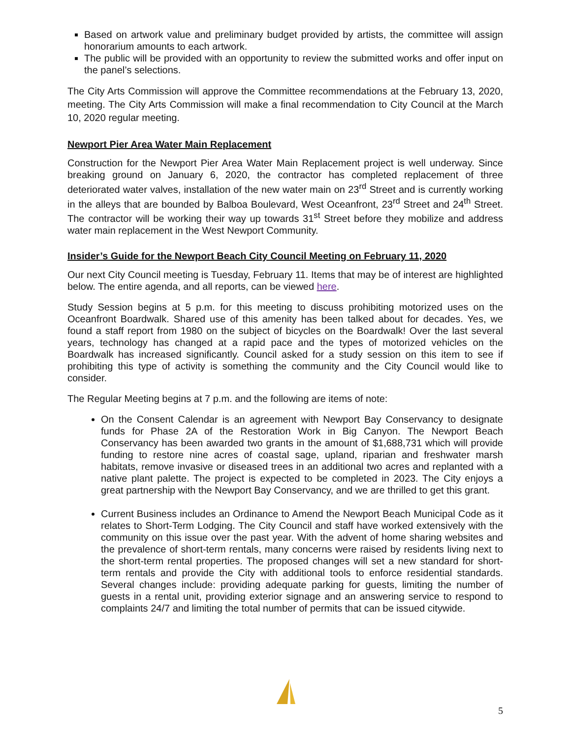Based on artwork value and preliminary budget provided by artists, the committee will assign honorarium amounts to each artwork.
The public will be provided with an opportunity to review the submitted works and offer input on the panel’s selections.
The City Arts Commission will approve the Committee recommendations at the February 13, 2020, meeting. The City Arts Commission will make a final recommendation to City Council at the March 10, 2020 regular meeting.
Newport Pier Area Water Main Replacement
Construction for the Newport Pier Area Water Main Replacement project is well underway. Since breaking ground on January 6, 2020, the contractor has completed replacement of three deteriorated water valves, installation of the new water main on 23<sup>rd</sup> Street and is currently working in the alleys that are bounded by Balboa Boulevard, West Oceanfront, 23<sup>rd</sup> Street and 24<sup>th</sup> Street. The contractor will be working their way up towards 31<sup>st</sup> Street before they mobilize and address water main replacement in the West Newport Community.
Insider’s Guide for the Newport Beach City Council Meeting on February 11, 2020
Our next City Council meeting is Tuesday, February 11. Items that may be of interest are highlighted below. The entire agenda, and all reports, can be viewed here.
Study Session begins at 5 p.m. for this meeting to discuss prohibiting motorized uses on the Oceanfront Boardwalk. Shared use of this amenity has been talked about for decades. Yes, we found a staff report from 1980 on the subject of bicycles on the Boardwalk! Over the last several years, technology has changed at a rapid pace and the types of motorized vehicles on the Boardwalk has increased significantly. Council asked for a study session on this item to see if prohibiting this type of activity is something the community and the City Council would like to consider.
The Regular Meeting begins at 7 p.m. and the following are items of note:
On the Consent Calendar is an agreement with Newport Bay Conservancy to designate funds for Phase 2A of the Restoration Work in Big Canyon. The Newport Beach Conservancy has been awarded two grants in the amount of $1,688,731 which will provide funding to restore nine acres of coastal sage, upland, riparian and freshwater marsh habitats, remove invasive or diseased trees in an additional two acres and replanted with a native plant palette. The project is expected to be completed in 2023. The City enjoys a great partnership with the Newport Bay Conservancy, and we are thrilled to get this grant.
Current Business includes an Ordinance to Amend the Newport Beach Municipal Code as it relates to Short-Term Lodging. The City Council and staff have worked extensively with the community on this issue over the past year. With the advent of home sharing websites and the prevalence of short-term rentals, many concerns were raised by residents living next to the short-term rental properties. The proposed changes will set a new standard for short-term rentals and provide the City with additional tools to enforce residential standards. Several changes include: providing adequate parking for guests, limiting the number of guests in a rental unit, providing exterior signage and an answering service to respond to complaints 24/7 and limiting the total number of permits that can be issued citywide.
5